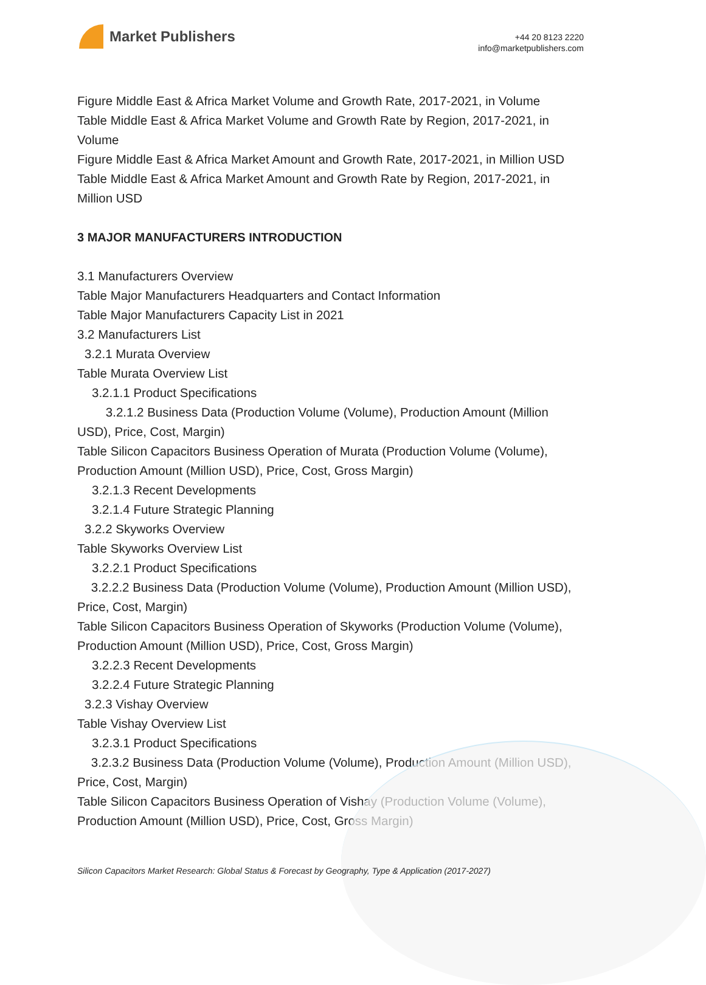Market Publishers
+44 20 8123 2220
info@marketpublishers.com
Figure Middle East & Africa Market Volume and Growth Rate, 2017-2021, in Volume
Table Middle East & Africa Market Volume and Growth Rate by Region, 2017-2021, in Volume
Figure Middle East & Africa Market Amount and Growth Rate, 2017-2021, in Million USD
Table Middle East & Africa Market Amount and Growth Rate by Region, 2017-2021, in Million USD
3 MAJOR MANUFACTURERS INTRODUCTION
3.1 Manufacturers Overview
Table Major Manufacturers Headquarters and Contact Information
Table Major Manufacturers Capacity List in 2021
3.2 Manufacturers List
3.2.1 Murata Overview
Table Murata Overview List
3.2.1.1 Product Specifications
3.2.1.2 Business Data (Production Volume (Volume), Production Amount (Million USD), Price, Cost, Margin)
Table Silicon Capacitors Business Operation of Murata (Production Volume (Volume), Production Amount (Million USD), Price, Cost, Gross Margin)
3.2.1.3 Recent Developments
3.2.1.4 Future Strategic Planning
3.2.2 Skyworks Overview
Table Skyworks Overview List
3.2.2.1 Product Specifications
3.2.2.2 Business Data (Production Volume (Volume), Production Amount (Million USD), Price, Cost, Margin)
Table Silicon Capacitors Business Operation of Skyworks (Production Volume (Volume), Production Amount (Million USD), Price, Cost, Gross Margin)
3.2.2.3 Recent Developments
3.2.2.4 Future Strategic Planning
3.2.3 Vishay Overview
Table Vishay Overview List
3.2.3.1 Product Specifications
3.2.3.2 Business Data (Production Volume (Volume), Production Amount (Million USD), Price, Cost, Margin)
Table Silicon Capacitors Business Operation of Vishay (Production Volume (Volume), Production Amount (Million USD), Price, Cost, Gross Margin)
Silicon Capacitors Market Research: Global Status & Forecast by Geography, Type & Application (2017-2027)